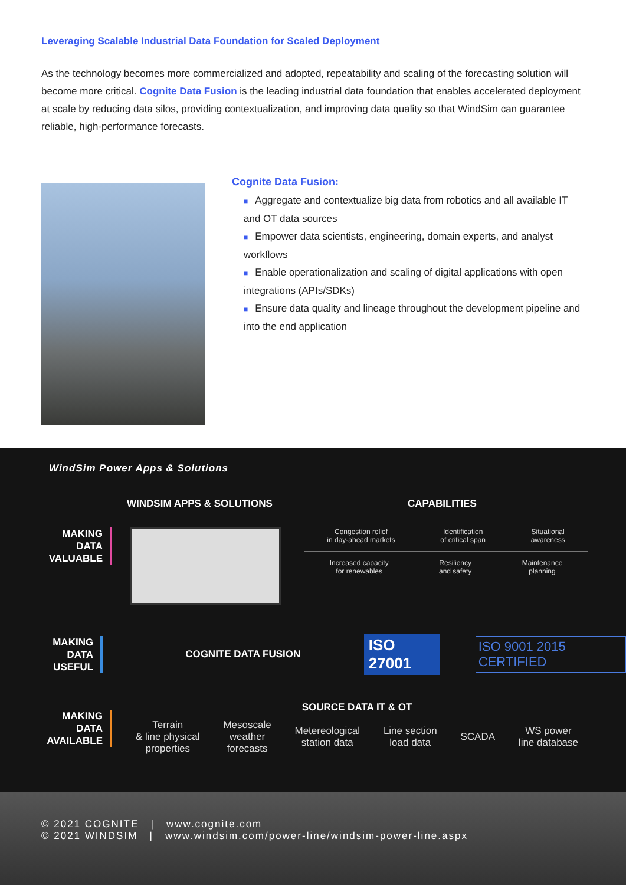Leveraging Scalable Industrial Data Foundation for Scaled Deployment
As the technology becomes more commercialized and adopted, repeatability and scaling of the forecasting solution will become more critical. Cognite Data Fusion is the leading industrial data foundation that enables accelerated deployment at scale by reducing data silos, providing contextualization, and improving data quality so that WindSim can guarantee reliable, high-performance forecasts.
Cognite Data Fusion:
■ Aggregate and contextualize big data from robotics and all available IT and OT data sources
■ Empower data scientists, engineering, domain experts, and analyst workflows
■ Enable operationalization and scaling of digital applications with open integrations (APIs/SDKs)
■ Ensure data quality and lineage throughout the development pipeline and into the end application
WindSim Power Apps & Solutions
WINDSIM APPS & SOLUTIONS CAPABILITIES
MAKING
DATA
VALUABLE
Congestion relief
in day-ahead markets Identification
of critical span Situational
awareness
Increased capacity
for renewables Resiliency
and safety Maintenance
planning
MAKING
DATA
USEFUL
COGNITE DATA FUSION
ISO 27001
ISO 9001 2015 CERTIFIED
MAKING
DATA
AVAILABLE
SOURCE DATA IT & OT
Terrain
& line physical
properties Mesoscale
weather
forecasts Metereological
station data Line section
load data SCADA WS power
line database
© 2021 COGNITE | www.cognite.com
© 2021 WINDSIM | www.windsim.com/power-line/windsim-power-line.aspx